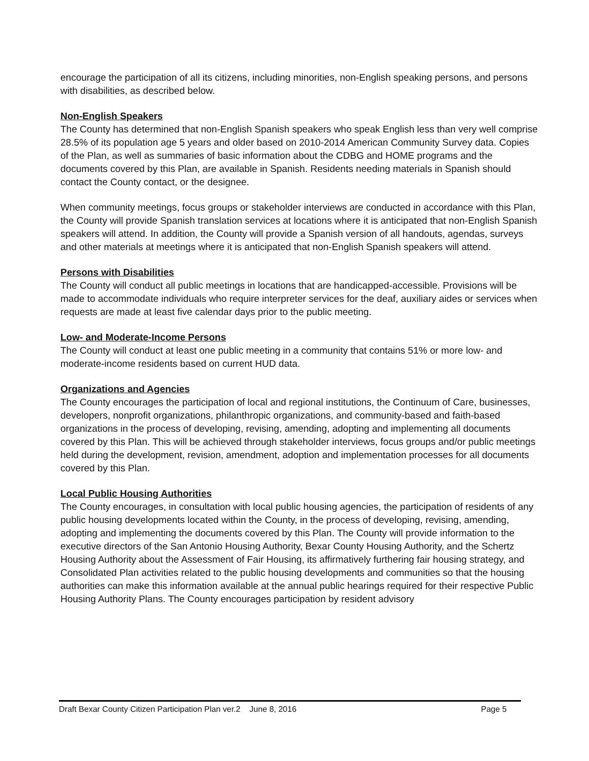encourage the participation of all its citizens, including minorities, non-English speaking persons, and persons with disabilities, as described below.
Non-English Speakers
The County has determined that non-English Spanish speakers who speak English less than very well comprise 28.5% of its population age 5 years and older based on 2010-2014 American Community Survey data. Copies of the Plan, as well as summaries of basic information about the CDBG and HOME programs and the documents covered by this Plan, are available in Spanish. Residents needing materials in Spanish should contact the County contact, or the designee.
When community meetings, focus groups or stakeholder interviews are conducted in accordance with this Plan, the County will provide Spanish translation services at locations where it is anticipated that non-English Spanish speakers will attend. In addition, the County will provide a Spanish version of all handouts, agendas, surveys and other materials at meetings where it is anticipated that non-English Spanish speakers will attend.
Persons with Disabilities
The County will conduct all public meetings in locations that are handicapped-accessible. Provisions will be made to accommodate individuals who require interpreter services for the deaf, auxiliary aides or services when requests are made at least five calendar days prior to the public meeting.
Low- and Moderate-Income Persons
The County will conduct at least one public meeting in a community that contains 51% or more low- and moderate-income residents based on current HUD data.
Organizations and Agencies
The County encourages the participation of local and regional institutions, the Continuum of Care, businesses, developers, nonprofit organizations, philanthropic organizations, and community-based and faith-based organizations in the process of developing, revising, amending, adopting and implementing all documents covered by this Plan. This will be achieved through stakeholder interviews, focus groups and/or public meetings held during the development, revision, amendment, adoption and implementation processes for all documents covered by this Plan.
Local Public Housing Authorities
The County encourages, in consultation with local public housing agencies, the participation of residents of any public housing developments located within the County, in the process of developing, revising, amending, adopting and implementing the documents covered by this Plan. The County will provide information to the executive directors of the San Antonio Housing Authority, Bexar County Housing Authority, and the Schertz Housing Authority about the Assessment of Fair Housing, its affirmatively furthering fair housing strategy, and Consolidated Plan activities related to the public housing developments and communities so that the housing authorities can make this information available at the annual public hearings required for their respective Public Housing Authority Plans. The County encourages participation by resident advisory
Draft Bexar County Citizen Participation Plan ver.2 June 8, 2016 Page 5